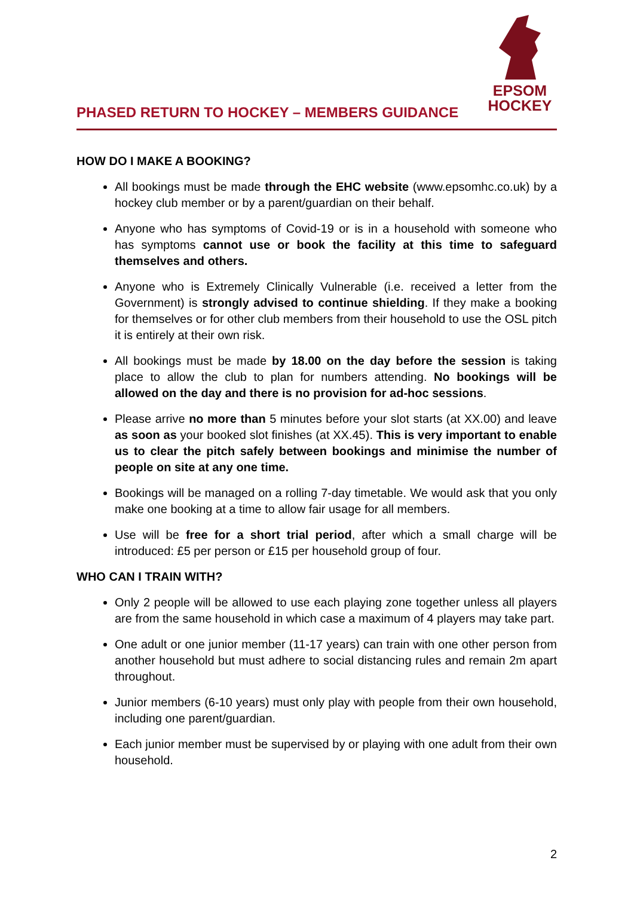PHASED RETURN TO HOCKEY – MEMBERS GUIDANCE
EPSOM
HOCKEY
HOW DO I MAKE A BOOKING?
All bookings must be made through the EHC website (www.epsomhc.co.uk) by a hockey club member or by a parent/guardian on their behalf.
Anyone who has symptoms of Covid-19 or is in a household with someone who has symptoms cannot use or book the facility at this time to safeguard themselves and others.
Anyone who is Extremely Clinically Vulnerable (i.e. received a letter from the Government) is strongly advised to continue shielding. If they make a booking for themselves or for other club members from their household to use the OSL pitch it is entirely at their own risk.
All bookings must be made by 18.00 on the day before the session is taking place to allow the club to plan for numbers attending. No bookings will be allowed on the day and there is no provision for ad-hoc sessions.
Please arrive no more than 5 minutes before your slot starts (at XX.00) and leave as soon as your booked slot finishes (at XX.45). This is very important to enable us to clear the pitch safely between bookings and minimise the number of people on site at any one time.
Bookings will be managed on a rolling 7-day timetable. We would ask that you only make one booking at a time to allow fair usage for all members.
Use will be free for a short trial period, after which a small charge will be introduced: £5 per person or £15 per household group of four.
WHO CAN I TRAIN WITH?
Only 2 people will be allowed to use each playing zone together unless all players are from the same household in which case a maximum of 4 players may take part.
One adult or one junior member (11-17 years) can train with one other person from another household but must adhere to social distancing rules and remain 2m apart throughout.
Junior members (6-10 years) must only play with people from their own household, including one parent/guardian.
Each junior member must be supervised by or playing with one adult from their own household.
2